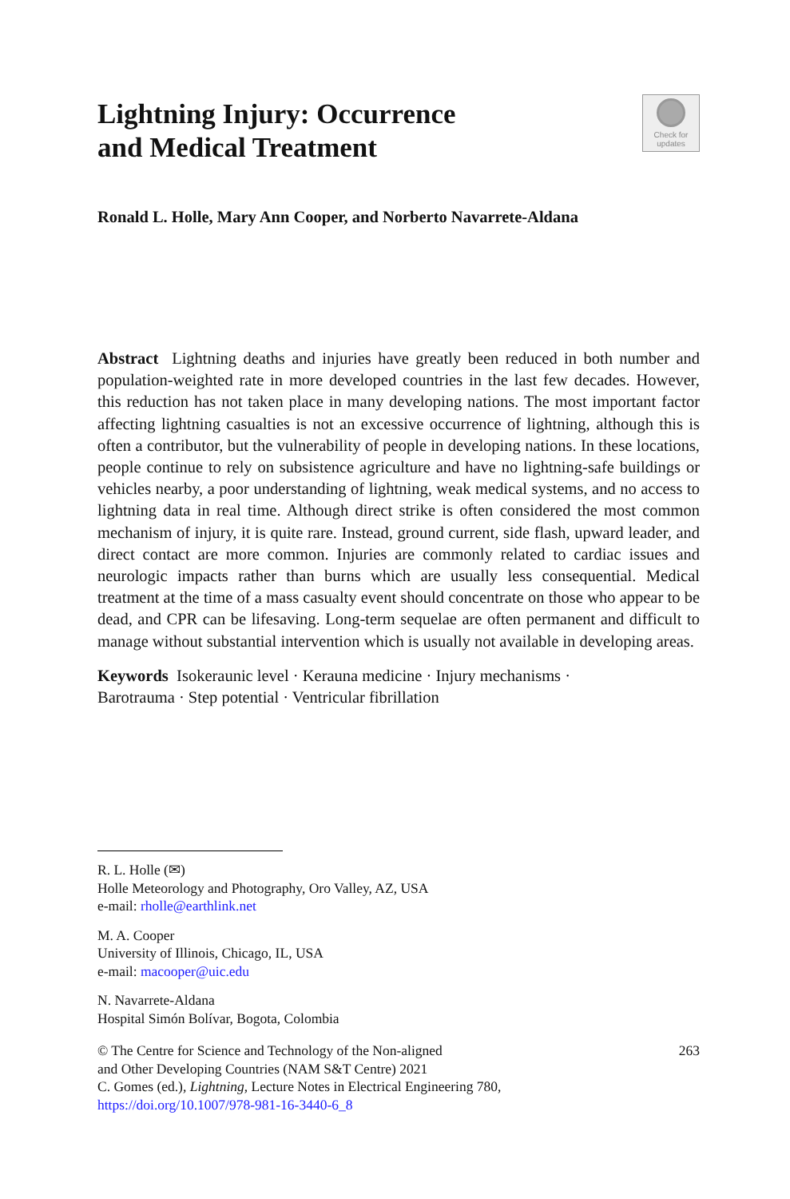Lightning Injury: Occurrence
and Medical Treatment
Check for
updates
Ronald L. Holle, Mary Ann Cooper, and Norberto Navarrete-Aldana
Abstract Lightning deaths and injuries have greatly been reduced in both number and population-weighted rate in more developed countries in the last few decades. However, this reduction has not taken place in many developing nations. The most important factor affecting lightning casualties is not an excessive occurrence of lightning, although this is often a contributor, but the vulnerability of people in developing nations. In these locations, people continue to rely on subsistence agriculture and have no lightning-safe buildings or vehicles nearby, a poor understanding of lightning, weak medical systems, and no access to lightning data in real time. Although direct strike is often considered the most common mechanism of injury, it is quite rare. Instead, ground current, side flash, upward leader, and direct contact are more common. Injuries are commonly related to cardiac issues and neurologic impacts rather than burns which are usually less consequential. Medical treatment at the time of a mass casualty event should concentrate on those who appear to be dead, and CPR can be lifesaving. Long-term sequelae are often permanent and difficult to manage without substantial intervention which is usually not available in developing areas.
Keywords Isokeraunic level · Kerauna medicine · Injury mechanisms ·
Barotrauma · Step potential · Ventricular fibrillation
R. L. Holle (✉)
Holle Meteorology and Photography, Oro Valley, AZ, USA
e-mail: rholle@earthlink.net
M. A. Cooper
University of Illinois, Chicago, IL, USA
e-mail: macooper@uic.edu
N. Navarrete-Aldana
Hospital Simón Bolívar, Bogota, Colombia
© The Centre for Science and Technology of the Non-aligned
and Other Developing Countries (NAM S&T Centre) 2021
C. Gomes (ed.), Lightning, Lecture Notes in Electrical Engineering 780,
https://doi.org/10.1007/978-981-16-3440-6_8
263